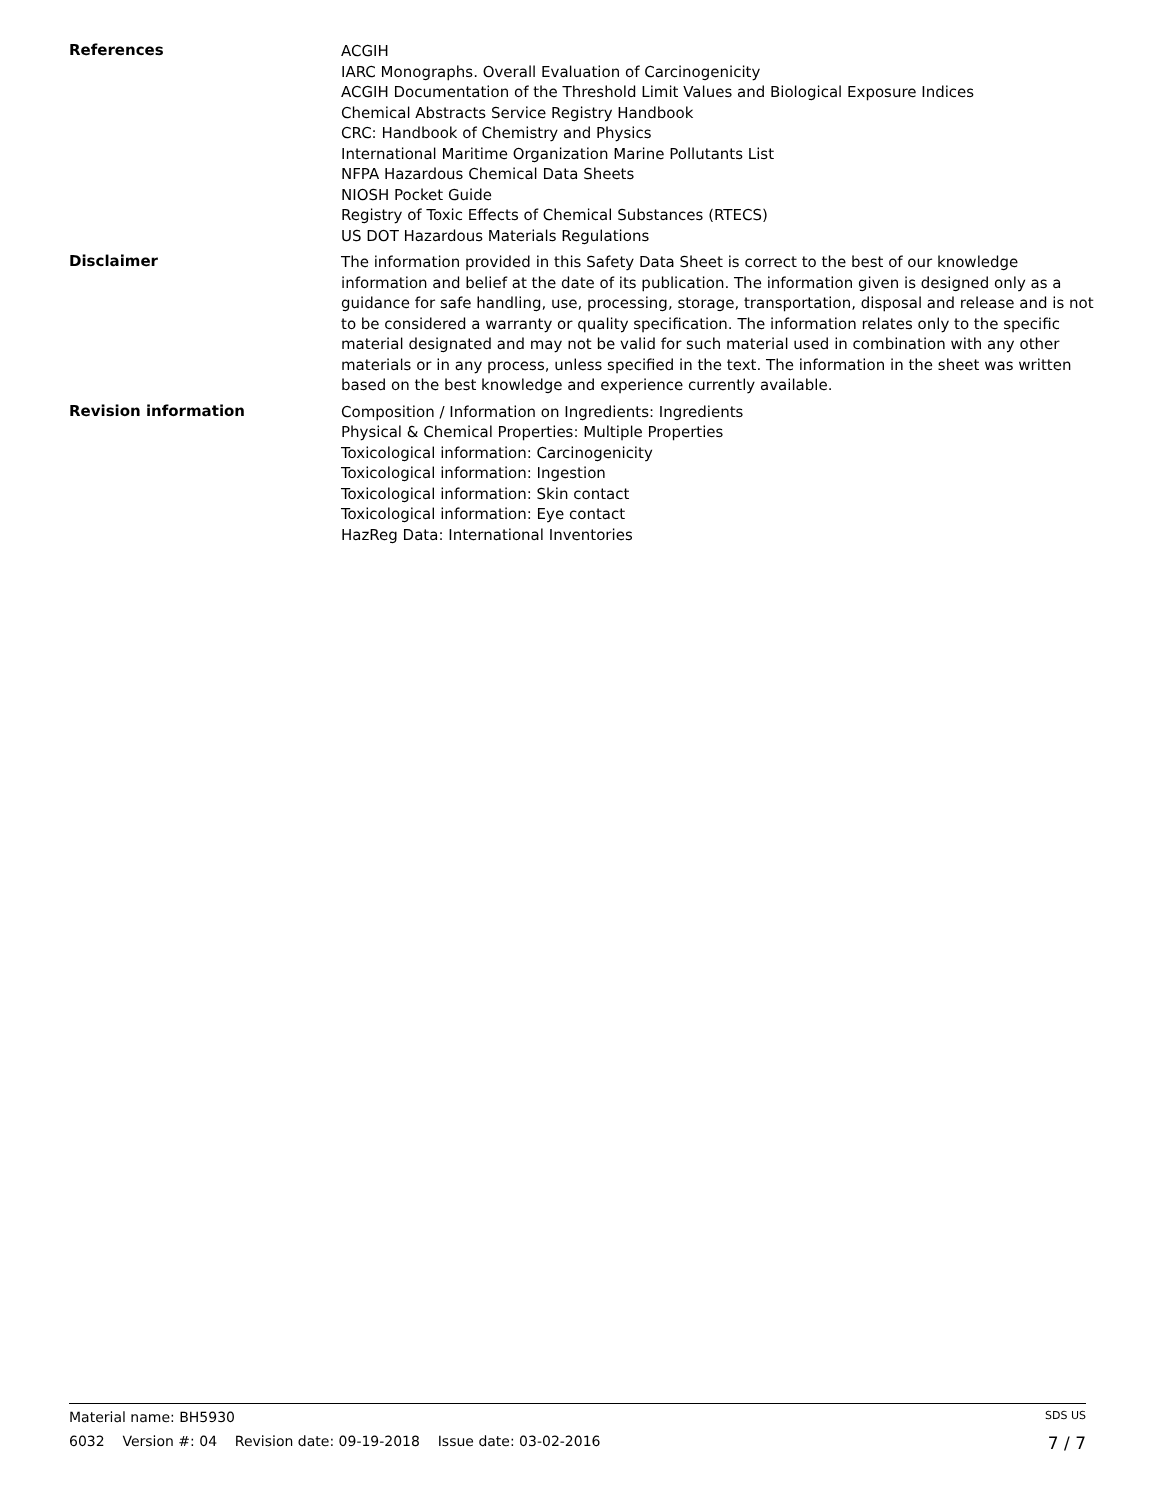References
ACGIH
IARC Monographs. Overall Evaluation of Carcinogenicity
ACGIH Documentation of the Threshold Limit Values and Biological Exposure Indices
Chemical Abstracts Service Registry Handbook
CRC: Handbook of Chemistry and Physics
International Maritime Organization Marine Pollutants List
NFPA Hazardous Chemical Data Sheets
NIOSH Pocket Guide
Registry of Toxic Effects of Chemical Substances (RTECS)
US DOT Hazardous Materials Regulations
Disclaimer
The information provided in this Safety Data Sheet is correct to the best of our knowledge information and belief at the date of its publication. The information given is designed only as a guidance for safe handling, use, processing, storage, transportation, disposal and release and is not to be considered a warranty or quality specification. The information relates only to the specific material designated and may not be valid for such material used in combination with any other materials or in any process, unless specified in the text. The information in the sheet was written based on the best knowledge and experience currently available.
Revision information
Composition / Information on Ingredients: Ingredients
Physical & Chemical Properties: Multiple Properties
Toxicological information: Carcinogenicity
Toxicological information: Ingestion
Toxicological information: Skin contact
Toxicological information: Eye contact
HazReg Data: International Inventories
Material name: BH5930 SDS US
6032 Version #: 04 Revision date: 09-19-2018 Issue date: 03-02-2016 7 / 7